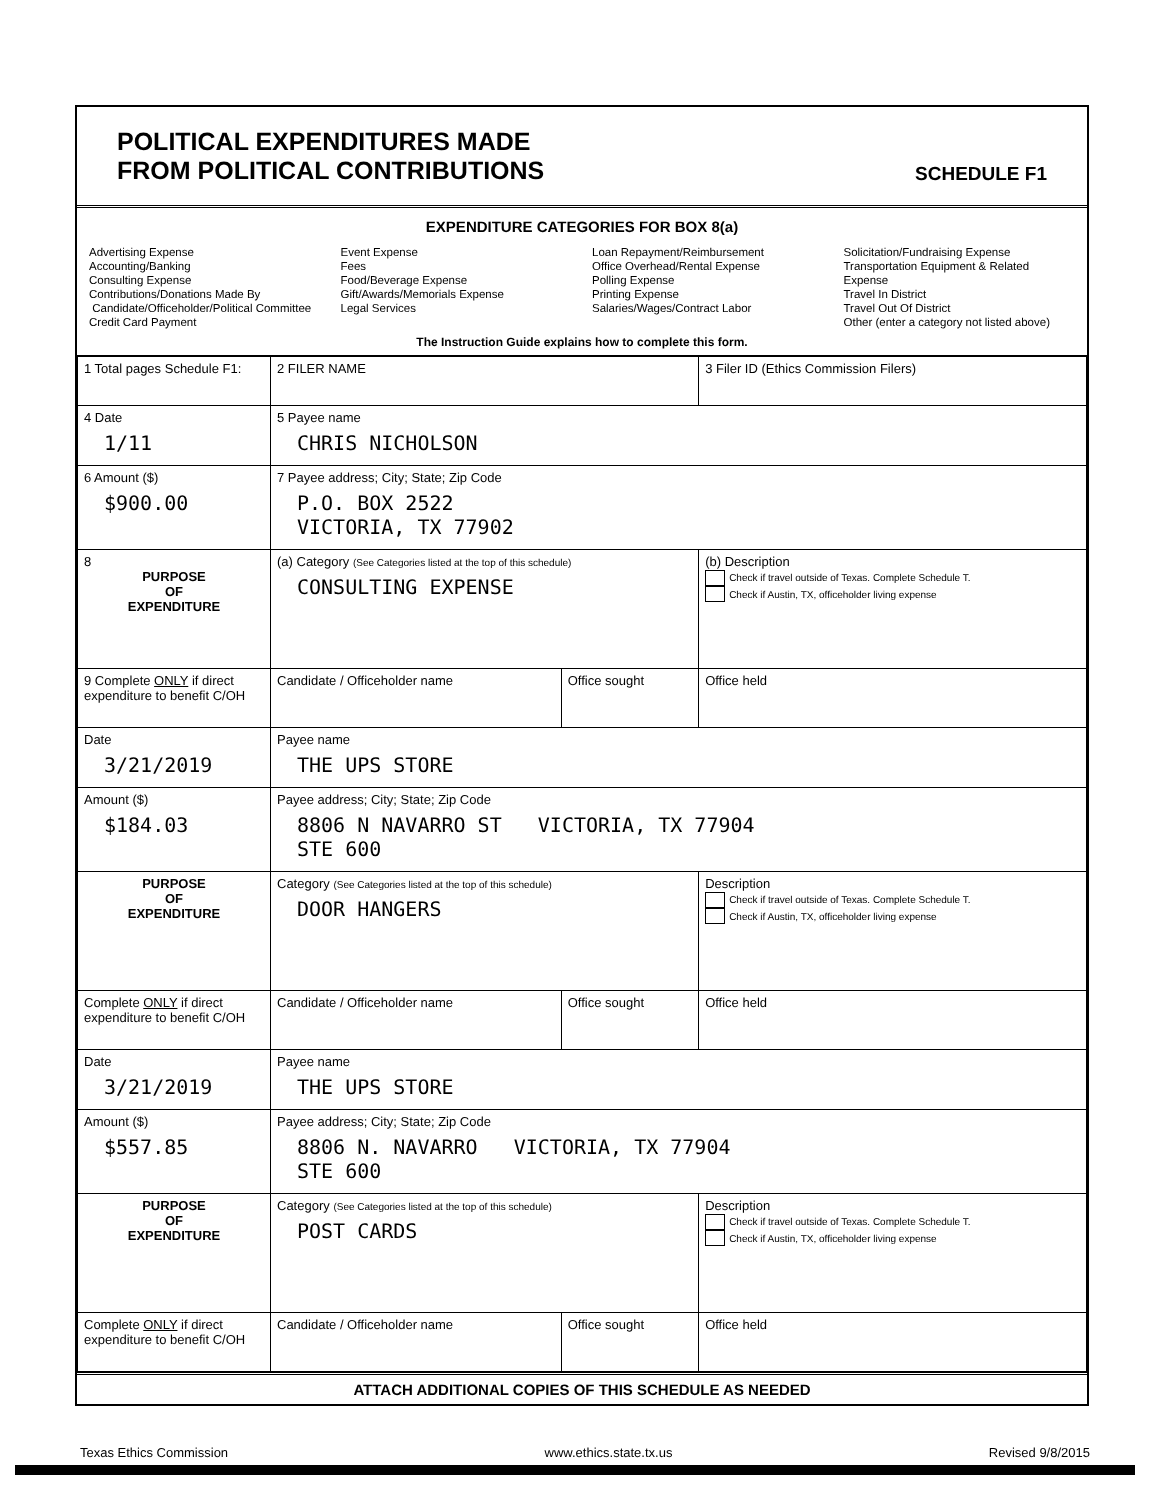POLITICAL EXPENDITURES MADE
FROM POLITICAL CONTRIBUTIONS
SCHEDULE F1
EXPENDITURE CATEGORIES FOR BOX 8(a)
Advertising Expense
Accounting/Banking
Consulting Expense
Contributions/Donations Made By
Candidate/Officeholder/Political Committee
Credit Card Payment
Event Expense
Fees
Food/Beverage Expense
Gift/Awards/Memorials Expense
Legal Services
Loan Repayment/Reimbursement
Office Overhead/Rental Expense
Polling Expense
Printing Expense
Salaries/Wages/Contract Labor
Solicitation/Fundraising Expense
Transportation Equipment & Related Expense
Travel In District
Travel Out Of District
Other (enter a category not listed above)
The Instruction Guide explains how to complete this form.
| 1 Total pages Schedule F1: | 2 FILER NAME | | 3 Filer ID (Ethics Commission Filers) |
| 4 Date 1/11 | 5 Payee name CHRIS NICHOLSON | | |
| 6 Amount ($) $900.00 | 7 Payee address; City; State; Zip Code P.O. BOX 2522 VICTORIA, TX 77902 | | |
| 8 PURPOSE OF EXPENDITURE | (a) Category (See Categories listed at the top of this schedule) CONSULTING EXPENSE | | (b) Description Check if travel outside of Texas. Complete Schedule T. Check if Austin, TX, officeholder living expense |
| 9 Complete ONLY if direct expenditure to benefit C/OH | Candidate / Officeholder name | Office sought | Office held |
| Date 3/21/2019 | Payee name THE UPS STORE | | |
| Amount ($) $184.03 | Payee address; City; State; Zip Code 8806 N NAVARRO ST VICTORIA, TX 77904 STE 600 | | |
| PURPOSE OF EXPENDITURE | Category (See Categories listed at the top of this schedule) DOOR HANGERS | | Description Check if travel outside of Texas. Complete Schedule T. Check if Austin, TX, officeholder living expense |
| Complete ONLY if direct expenditure to benefit C/OH | Candidate / Officeholder name | Office sought | Office held |
| Date 3/21/2019 | Payee name THE UPS STORE | | |
| Amount ($) $557.85 | Payee address; City; State; Zip Code 8806 N. NAVARRO VICTORIA, TX 77904 STE 600 | | |
| PURPOSE OF EXPENDITURE | Category (See Categories listed at the top of this schedule) POST CARDS | | Description Check if travel outside of Texas. Complete Schedule T. Check if Austin, TX, officeholder living expense |
| Complete ONLY if direct expenditure to benefit C/OH | Candidate / Officeholder name | Office sought | Office held |
ATTACH ADDITIONAL COPIES OF THIS SCHEDULE AS NEEDED
Texas Ethics Commission www.ethics.state.tx.us Revised 9/8/2015